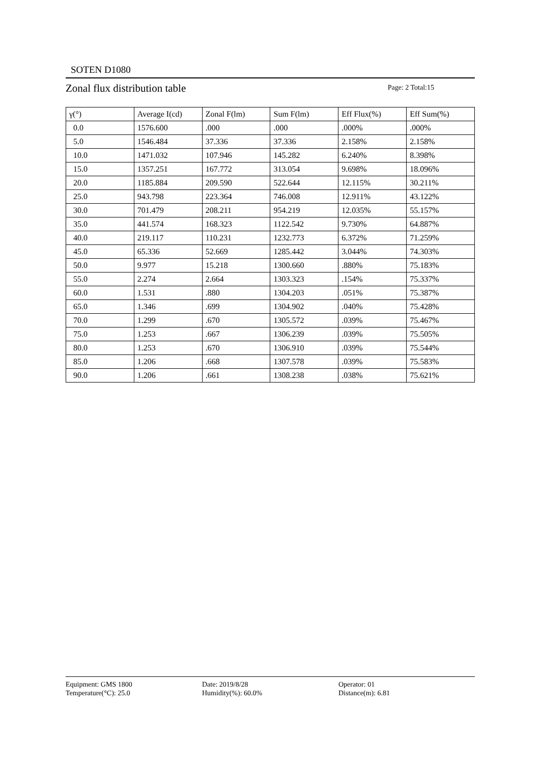SOTEN D1080
Zonal flux distribution table Page: 2 Total:15
| γ(°) | Average I(cd) | Zonal F(lm) | Sum F(lm) | Eff Flux(%) | Eff Sum(%) |
| --- | --- | --- | --- | --- | --- |
| 0.0 | 1576.600 | .000 | .000 | .000% | .000% |
| 5.0 | 1546.484 | 37.336 | 37.336 | 2.158% | 2.158% |
| 10.0 | 1471.032 | 107.946 | 145.282 | 6.240% | 8.398% |
| 15.0 | 1357.251 | 167.772 | 313.054 | 9.698% | 18.096% |
| 20.0 | 1185.884 | 209.590 | 522.644 | 12.115% | 30.211% |
| 25.0 | 943.798 | 223.364 | 746.008 | 12.911% | 43.122% |
| 30.0 | 701.479 | 208.211 | 954.219 | 12.035% | 55.157% |
| 35.0 | 441.574 | 168.323 | 1122.542 | 9.730% | 64.887% |
| 40.0 | 219.117 | 110.231 | 1232.773 | 6.372% | 71.259% |
| 45.0 | 65.336 | 52.669 | 1285.442 | 3.044% | 74.303% |
| 50.0 | 9.977 | 15.218 | 1300.660 | .880% | 75.183% |
| 55.0 | 2.274 | 2.664 | 1303.323 | .154% | 75.337% |
| 60.0 | 1.531 | .880 | 1304.203 | .051% | 75.387% |
| 65.0 | 1.346 | .699 | 1304.902 | .040% | 75.428% |
| 70.0 | 1.299 | .670 | 1305.572 | .039% | 75.467% |
| 75.0 | 1.253 | .667 | 1306.239 | .039% | 75.505% |
| 80.0 | 1.253 | .670 | 1306.910 | .039% | 75.544% |
| 85.0 | 1.206 | .668 | 1307.578 | .039% | 75.583% |
| 90.0 | 1.206 | .661 | 1308.238 | .038% | 75.621% |
Equipment: GMS 1800
Temperature(°C): 25.0
Date: 2019/8/28
Humidity(%): 60.0%
Operator: 01
Distance(m): 6.81